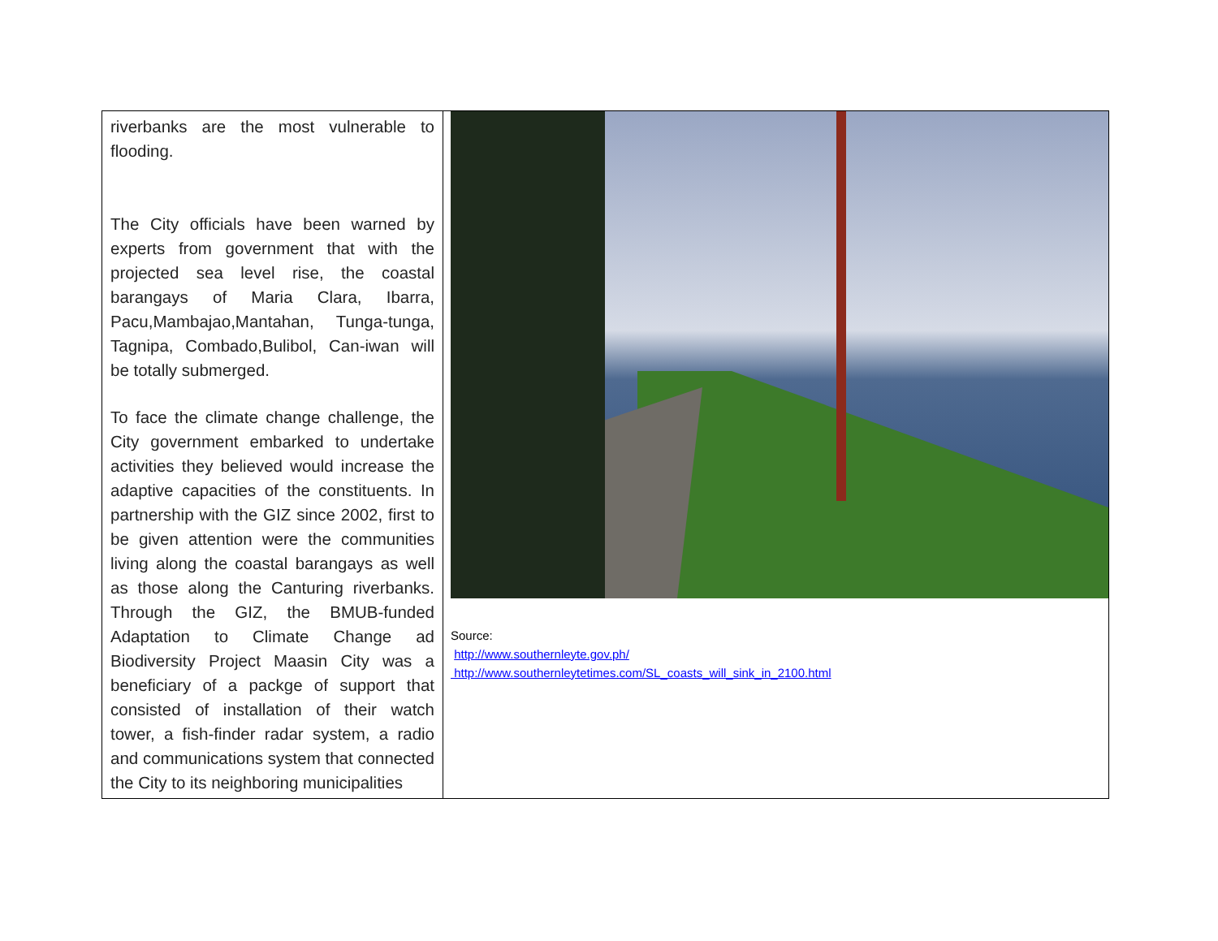| riverbanks are the most vulnerable to flooding. The City officials have been warned by experts from government that with the projected sea level rise, the coastal barangays of Maria Clara, Ibarra, Pacu,Mambajao,Mantahan, Tunga-tunga, Tagnipa, Combado,Bulibol, Can-iwan will be totally submerged. To face the climate change challenge, the City government embarked to undertake activities they believed would increase the adaptive capacities of the constituents. In partnership with the GIZ since 2002, first to be given attention were the communities living along the coastal barangays as well as those along the Canturing riverbanks. Through the GIZ, the BMUB-funded Adaptation to Climate Change ad Biodiversity Project Maasin City was a beneficiary of a packge of support that consisted of installation of their watch tower, a fish-finder radar system, a radio and communications system that connected the City to its neighboring municipalities | Source: http://www.southernleyte.gov.ph/ http://www.southernleytetimes.com/SL_coasts_will_sink_in_2100.html |